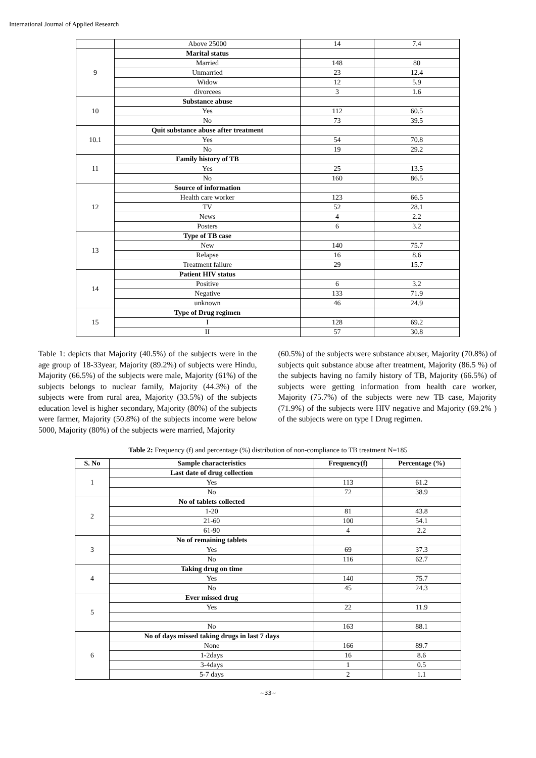International Journal of Applied Research
| | Above 25000 | 14 | 7.4 |
| 9 | Marital status | | |
| | Married | 148 | 80 |
| | Unmarried | 23 | 12.4 |
| | Widow | 12 | 5.9 |
| | divorcees | 3 | 1.6 |
| 10 | Substance abuse | | |
| | Yes | 112 | 60.5 |
| | No | 73 | 39.5 |
| 10.1 | Quit substance abuse after treatment | | |
| | Yes | 54 | 70.8 |
| | No | 19 | 29.2 |
| 11 | Family history of TB | | |
| | Yes | 25 | 13.5 |
| | No | 160 | 86.5 |
| 12 | Source of information | | |
| | Health care worker | 123 | 66.5 |
| | TV | 52 | 28.1 |
| | News | 4 | 2.2 |
| | Posters | 6 | 3.2 |
| 13 | Type of TB case | | |
| | New | 140 | 75.7 |
| | Relapse | 16 | 8.6 |
| | Treatment failure | 29 | 15.7 |
| 14 | Patient HIV status | | |
| | Positive | 6 | 3.2 |
| | Negative | 133 | 71.9 |
| | unknown | 46 | 24.9 |
| 15 | Type of Drug regimen | | |
| | I | 128 | 69.2 |
| | II | 57 | 30.8 |
Table 1: depicts that Majority (40.5%) of the subjects were in the age group of 18-33year, Majority (89.2%) of subjects were Hindu, Majority (66.5%) of the subjects were male, Majority (61%) of the subjects belongs to nuclear family, Majority (44.3%) of the subjects were from rural area, Majority (33.5%) of the subjects education level is higher secondary, Majority (80%) of the subjects were farmer, Majority (50.8%) of the subjects income were below 5000, Majority (80%) of the subjects were married, Majority
(60.5%) of the subjects were substance abuser, Majority (70.8%) of subjects quit substance abuse after treatment, Majority (86.5 %) of the subjects having no family history of TB, Majority (66.5%) of subjects were getting information from health care worker, Majority (75.7%) of the subjects were new TB case, Majority (71.9%) of the subjects were HIV negative and Majority (69.2% ) of the subjects were on type I Drug regimen.
Table 2: Frequency (f) and percentage (%) distribution of non-compliance to TB treatment N=185
| S. No | Sample characteristics | Frequency(f) | Percentage (%) |
| --- | --- | --- | --- |
| 1 | Last date of drug collection | | |
| | Yes | 113 | 61.2 |
| | No | 72 | 38.9 |
| 2 | No of tablets collected | | |
| | 1-20 | 81 | 43.8 |
| | 21-60 | 100 | 54.1 |
| | 61-90 | 4 | 2.2 |
| 3 | No of remaining tablets | | |
| | Yes | 69 | 37.3 |
| | No | 116 | 62.7 |
| 4 | Taking drug on time | | |
| | Yes | 140 | 75.7 |
| | No | 45 | 24.3 |
| 5 | Ever missed drug | | |
| | Yes | 22 | 11.9 |
| | No | 163 | 88.1 |
| 6 | No of days missed taking drugs in last 7 days | | |
| | None | 166 | 89.7 |
| | 1-2days | 16 | 8.6 |
| | 3-4days | 1 | 0.5 |
| | 5-7 days | 2 | 1.1 |
~33~